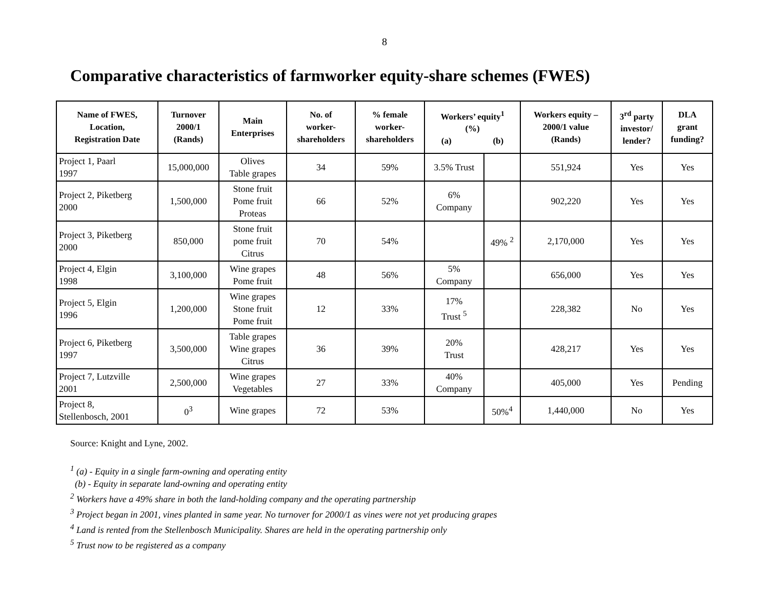8
Comparative characteristics of farmworker equity-share schemes (FWES)
| Name of FWES, Location, Registration Date | Turnover 2000/1 (Rands) | Main Enterprises | No. of worker- shareholders | % female worker- shareholders | Workers’ equity<sup>1</sup> (%) (a) (b) | | Workers equity – 2000/1 value (Rands) | 3<sup>rd</sup> party investor/ lender? | DLA grant funding? |
| --- | --- | --- | --- | --- | --- | --- | --- | --- | --- |
| Project 1, Paarl 1997 | 15,000,000 | Olives Table grapes | 34 | 59% | 3.5% Trust | | 551,924 | Yes | Yes |
| Project 2, Piketberg 2000 | 1,500,000 | Stone fruit Pome fruit Proteas | 66 | 52% | 6% Company | | 902,220 | Yes | Yes |
| Project 3, Piketberg 2000 | 850,000 | Stone fruit pome fruit Citrus | 70 | 54% | | 49% <sup>2</sup> | 2,170,000 | Yes | Yes |
| Project 4, Elgin 1998 | 3,100,000 | Wine grapes Pome fruit | 48 | 56% | 5% Company | | 656,000 | Yes | Yes |
| Project 5, Elgin 1996 | 1,200,000 | Wine grapes Stone fruit Pome fruit | 12 | 33% | 17% Trust <sup>5</sup> | | 228,382 | No | Yes |
| Project 6, Piketberg 1997 | 3,500,000 | Table grapes Wine grapes Citrus | 36 | 39% | 20% Trust | | 428,217 | Yes | Yes |
| Project 7, Lutzville 2001 | 2,500,000 | Wine grapes Vegetables | 27 | 33% | 40% Company | | 405,000 | Yes | Pending |
| Project 8, Stellenbosch, 2001 | 0<sup>3</sup> | Wine grapes | 72 | 53% | | 50%<sup>4</sup> | 1,440,000 | No | Yes |
Source: Knight and Lyne, 2002.
<sup>1</sup> (a) - Equity in a single farm-owning and operating entity
(b) - Equity in separate land-owning and operating entity
<sup>2</sup> Workers have a 49% share in both the land-holding company and the operating partnership
<sup>3</sup> Project began in 2001, vines planted in same year. No turnover for 2000/1 as vines were not yet producing grapes
<sup>4</sup> Land is rented from the Stellenbosch Municipality. Shares are held in the operating partnership only
<sup>5</sup> Trust now to be registered as a company